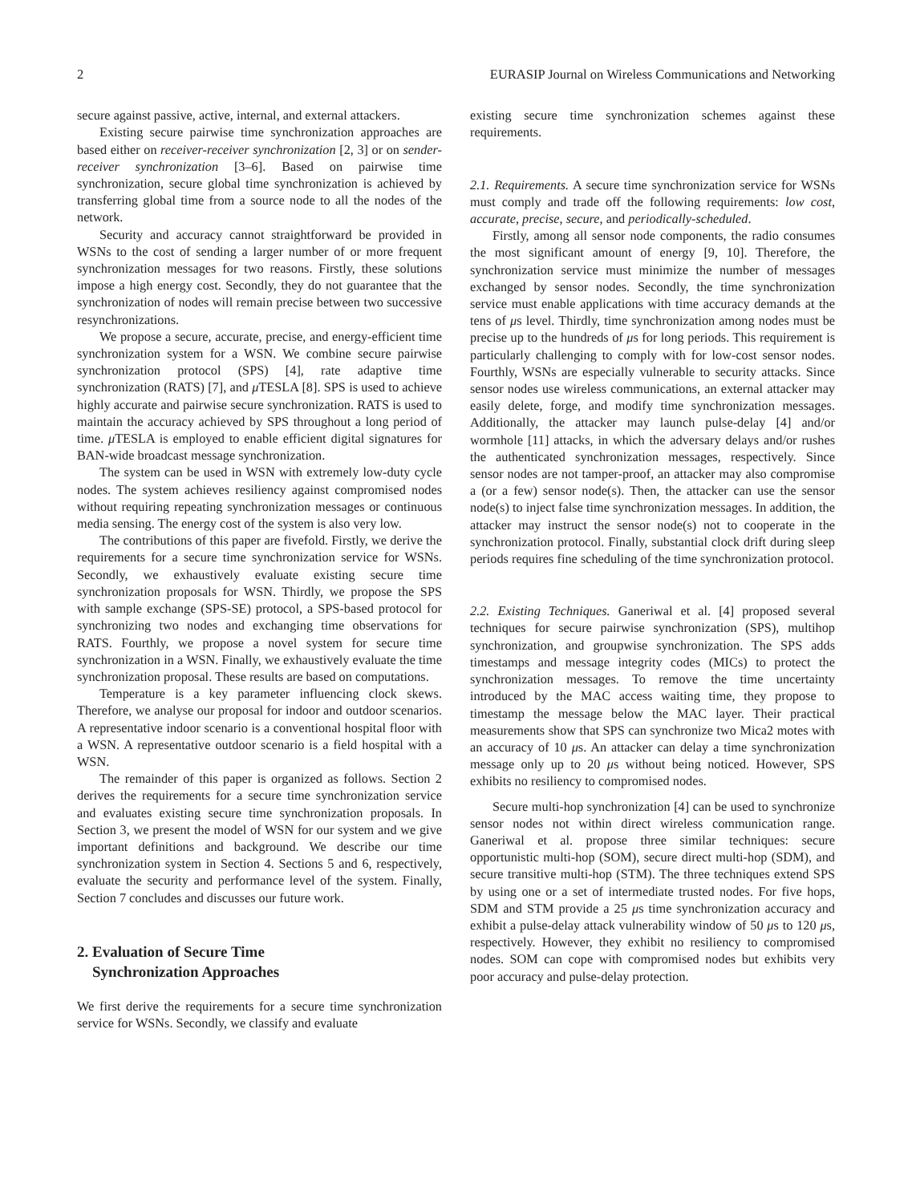2 EURASIP Journal on Wireless Communications and Networking
secure against passive, active, internal, and external attackers.
Existing secure pairwise time synchronization approaches are based either on receiver-receiver synchronization [2, 3] or on sender-receiver synchronization [3–6]. Based on pairwise time synchronization, secure global time synchronization is achieved by transferring global time from a source node to all the nodes of the network.
Security and accuracy cannot straightforward be provided in WSNs to the cost of sending a larger number of or more frequent synchronization messages for two reasons. Firstly, these solutions impose a high energy cost. Secondly, they do not guarantee that the synchronization of nodes will remain precise between two successive resynchronizations.
We propose a secure, accurate, precise, and energy-efficient time synchronization system for a WSN. We combine secure pairwise synchronization protocol (SPS) [4], rate adaptive time synchronization (RATS) [7], and μ TESLA [8]. SPS is used to achieve highly accurate and pairwise secure synchronization. RATS is used to maintain the accuracy achieved by SPS throughout a long period of time. μ TESLA is employed to enable efficient digital signatures for BAN-wide broadcast message synchronization.
The system can be used in WSN with extremely low-duty cycle nodes. The system achieves resiliency against compromised nodes without requiring repeating synchronization messages or continuous media sensing. The energy cost of the system is also very low.
The contributions of this paper are fivefold. Firstly, we derive the requirements for a secure time synchronization service for WSNs. Secondly, we exhaustively evaluate existing secure time synchronization proposals for WSN. Thirdly, we propose the SPS with sample exchange (SPS-SE) protocol, a SPS-based protocol for synchronizing two nodes and exchanging time observations for RATS. Fourthly, we propose a novel system for secure time synchronization in a WSN. Finally, we exhaustively evaluate the time synchronization proposal. These results are based on computations.
Temperature is a key parameter influencing clock skews. Therefore, we analyse our proposal for indoor and outdoor scenarios. A representative indoor scenario is a conventional hospital floor with a WSN. A representative outdoor scenario is a field hospital with a WSN.
The remainder of this paper is organized as follows. Section 2 derives the requirements for a secure time synchronization service and evaluates existing secure time synchronization proposals. In Section 3, we present the model of WSN for our system and we give important definitions and background. We describe our time synchronization system in Section 4. Sections 5 and 6, respectively, evaluate the security and performance level of the system. Finally, Section 7 concludes and discusses our future work.
2. Evaluation of Secure Time
Synchronization Approaches
We first derive the requirements for a secure time synchronization service for WSNs. Secondly, we classify and evaluate
existing secure time synchronization schemes against these requirements.
2.1. Requirements. A secure time synchronization service for WSNs must comply and trade off the following requirements: low cost, accurate, precise, secure, and periodically-scheduled.
Firstly, among all sensor node components, the radio consumes the most significant amount of energy [9, 10]. Therefore, the synchronization service must minimize the number of messages exchanged by sensor nodes. Secondly, the time synchronization service must enable applications with time accuracy demands at the tens of μs level. Thirdly, time synchronization among nodes must be precise up to the hundreds of μs for long periods. This requirement is particularly challenging to comply with for low-cost sensor nodes. Fourthly, WSNs are especially vulnerable to security attacks. Since sensor nodes use wireless communications, an external attacker may easily delete, forge, and modify time synchronization messages. Additionally, the attacker may launch pulse-delay [4] and/or wormhole [11] attacks, in which the adversary delays and/or rushes the authenticated synchronization messages, respectively. Since sensor nodes are not tamper-proof, an attacker may also compromise a (or a few) sensor node(s). Then, the attacker can use the sensor node(s) to inject false time synchronization messages. In addition, the attacker may instruct the sensor node(s) not to cooperate in the synchronization protocol. Finally, substantial clock drift during sleep periods requires fine scheduling of the time synchronization protocol.
2.2. Existing Techniques. Ganeriwal et al. [4] proposed several techniques for secure pairwise synchronization (SPS), multihop synchronization, and groupwise synchronization. The SPS adds timestamps and message integrity codes (MICs) to protect the synchronization messages. To remove the time uncertainty introduced by the MAC access waiting time, they propose to timestamp the message below the MAC layer. Their practical measurements show that SPS can synchronize two Mica2 motes with an accuracy of 10 μs. An attacker can delay a time synchronization message only up to 20 μs without being noticed. However, SPS exhibits no resiliency to compromised nodes.
Secure multi-hop synchronization [4] can be used to synchronize sensor nodes not within direct wireless communication range. Ganeriwal et al. propose three similar techniques: secure opportunistic multi-hop (SOM), secure direct multi-hop (SDM), and secure transitive multi-hop (STM). The three techniques extend SPS by using one or a set of intermediate trusted nodes. For five hops, SDM and STM provide a 25 μs time synchronization accuracy and exhibit a pulse-delay attack vulnerability window of 50 μs to 120 μs, respectively. However, they exhibit no resiliency to compromised nodes. SOM can cope with compromised nodes but exhibits very poor accuracy and pulse-delay protection.